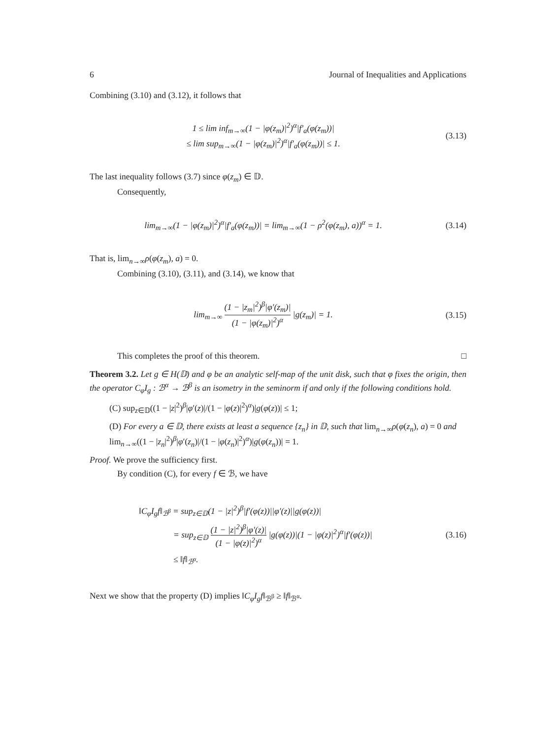6 Journal of Inequalities and Applications
Combining (3.10) and (3.12), it follows that
1 ≤ lim inf<sub>m→∞</sub>(1 − |φ(z<sub>m</sub>)|<sup>2</sup>)<sup>α</sup>|f′<sub>a</sub>(φ(z<sub>m</sub>))|
≤ lim sup<sub>m→∞</sub>(1 − |φ(z<sub>m</sub>)|<sup>2</sup>)<sup>α</sup>|f′<sub>a</sub>(φ(z<sub>m</sub>))| ≤ 1.
(3.13)
The last inequality follows (3.7) since φ(z<sub>m</sub>) ∈ 𝔻.
Consequently,
lim<sub>m→∞</sub>(1 − |φ(z<sub>m</sub>)|<sup>2</sup>)<sup>α</sup>|f′<sub>a</sub>(φ(z<sub>m</sub>))| = lim<sub>m→∞</sub>(1 − ρ<sup>2</sup>(φ(z<sub>m</sub>), a))<sup>α</sup> = 1.
(3.14)
That is, lim<sub>n→∞</sub>ρ(φ(z<sub>m</sub>), a) = 0.
Combining (3.10), (3.11), and (3.14), we know that
lim<sub>m→∞</sub> (1 − |z<sub>m</sub>|<sup>2</sup>)<sup>β</sup>|φ′(z<sub>m</sub>)| (1 − |φ(z<sub>m</sub>)|<sup>2</sup>)<sup>α</sup> |g(z<sub>m</sub>)| = 1.
(3.15)
This completes the proof of this theorem. □
Theorem 3.2. Let g ∈ H(𝔻) and φ be an analytic self-map of the unit disk, such that φ fixes the origin, then the operator C<sub>φ</sub>I<sub>g</sub> : ℬ<sup>α</sup> → ℬ<sup>β</sup> is an isometry in the seminorm if and only if the following conditions hold.
(C) sup<sub>z∈𝔻</sub>((1 − |z|<sup>2</sup>)<sup>β</sup>|φ′(z)|/(1 − |φ(z)|<sup>2</sup>)<sup>α</sup>)|g(φ(z))| ≤ 1;
(D) For every a ∈ 𝔻, there exists at least a sequence {z<sub>n</sub>} in 𝔻, such that lim<sub>n→∞</sub>ρ(φ(z<sub>n</sub>), a) = 0 and lim<sub>n→∞</sub>((1 − |z<sub>n</sub>|<sup>2</sup>)<sup>β</sup>|φ′(z<sub>n</sub>)|/(1 − |φ(z<sub>n</sub>)|<sup>2</sup>)<sup>α</sup>)|g(φ(z<sub>n</sub>))| = 1.
Proof. We prove the sufficiency first.
By condition (C), for every f ∈ ℬ, we have
‖C<sub>φ</sub>I<sub>g</sub>f‖<sub>ℬ<sup>β</sup></sub> = sup<sub>z∈𝔻</sub>(1 − |z|<sup>2</sup>)<sup>β</sup>|f′(φ(z))||φ′(z)||g(φ(z))|
    = sup<sub>z∈𝔻</sub> (1 − |z|<sup>2</sup>)<sup>β</sup>|φ′(z)| (1 − |φ(z)|<sup>2</sup>)<sup>α</sup> |g(φ(z))|(1 − |φ(z)|<sup>2</sup>)<sup>α</sup>|f′(φ(z))|
    ≤ ‖f‖<sub>ℬ<sup>α</sup></sub>.
(3.16)
Next we show that the property (D) implies ‖C<sub>φ</sub>I<sub>g</sub>f‖<sub>ℬ<sup>β</sup></sub> ≥ ‖f‖<sub>ℬ<sup>α</sup></sub>.